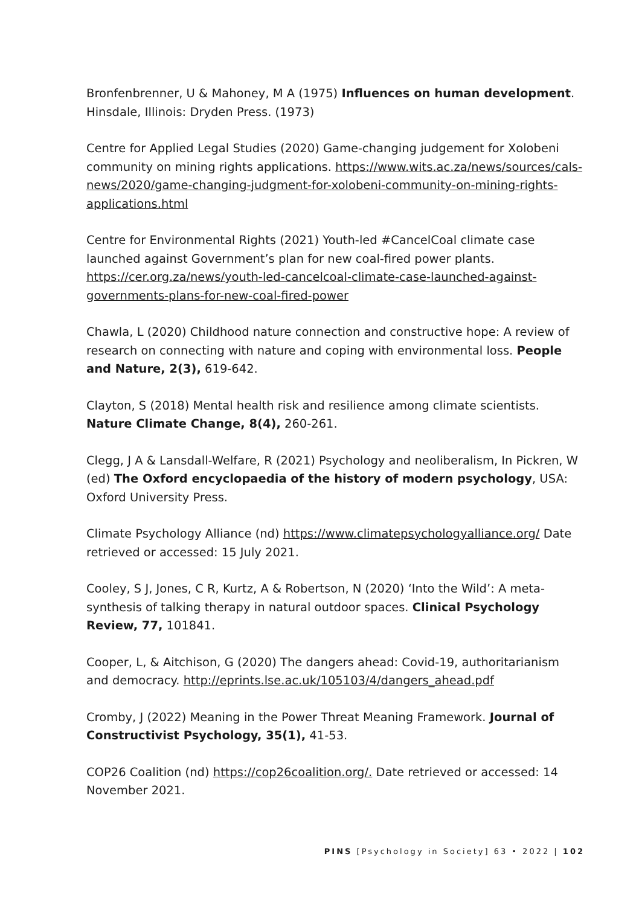Bronfenbrenner, U & Mahoney, M A (1975) Influences on human development. Hinsdale, Illinois: Dryden Press. (1973)
Centre for Applied Legal Studies (2020) Game-changing judgement for Xolobeni community on mining rights applications. https://www.wits.ac.za/news/sources/cals-news/2020/game-changing-judgment-for-xolobeni-community-on-mining-rights-applications.html
Centre for Environmental Rights (2021) Youth-led #CancelCoal climate case launched against Government’s plan for new coal-fired power plants. https://cer.org.za/news/youth-led-cancelcoal-climate-case-launched-against-governments-plans-for-new-coal-fired-power
Chawla, L (2020) Childhood nature connection and constructive hope: A review of research on connecting with nature and coping with environmental loss. People and Nature, 2(3), 619-642.
Clayton, S (2018) Mental health risk and resilience among climate scientists. Nature Climate Change, 8(4), 260-261.
Clegg, J A & Lansdall-Welfare, R (2021) Psychology and neoliberalism, In Pickren, W (ed) The Oxford encyclopaedia of the history of modern psychology, USA: Oxford University Press.
Climate Psychology Alliance (nd) https://www.climatepsychologyalliance.org/ Date retrieved or accessed: 15 July 2021.
Cooley, S J, Jones, C R, Kurtz, A & Robertson, N (2020) ‘Into the Wild’: A meta-synthesis of talking therapy in natural outdoor spaces. Clinical Psychology Review, 77, 101841.
Cooper, L, & Aitchison, G (2020) The dangers ahead: Covid-19, authoritarianism and democracy. http://eprints.lse.ac.uk/105103/4/dangers_ahead.pdf
Cromby, J (2022) Meaning in the Power Threat Meaning Framework. Journal of Constructivist Psychology, 35(1), 41-53.
COP26 Coalition (nd) https://cop26coalition.org/. Date retrieved or accessed: 14 November 2021.
PINS [Psychology in Society] 63 • 2022 | 102